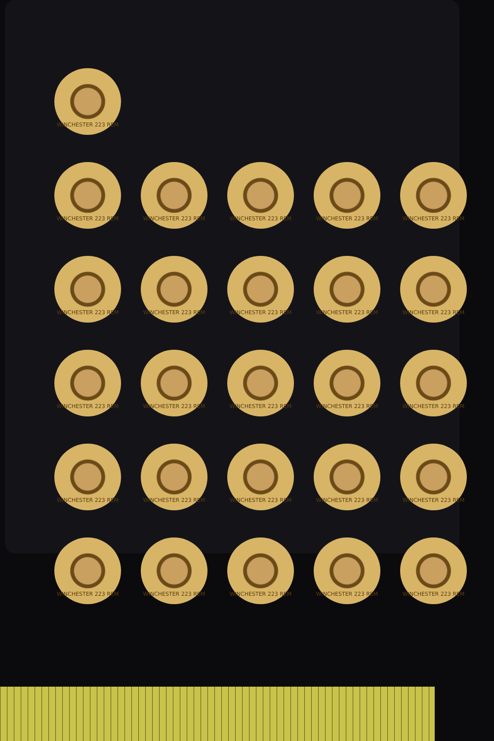WINCHESTER 223 REM
WINCHESTER 223 REM WINCHESTER 223 REM WINCHESTER 223 REM WINCHESTER 223 REM WINCHESTER 223 REM
WINCHESTER 223 REM WINCHESTER 223 REM WINCHESTER 223 REM WINCHESTER 223 REM WINCHESTER 223 REM
WINCHESTER 223 REM WINCHESTER 223 REM WINCHESTER 223 REM WINCHESTER 223 REM WINCHESTER 223 REM
WINCHESTER 223 REM WINCHESTER 223 REM WINCHESTER 223 REM WINCHESTER 223 REM WINCHESTER 223 REM
WINCHESTER 223 REM WINCHESTER 223 REM WINCHESTER 223 REM WINCHESTER 223 REM WINCHESTER 223 REM